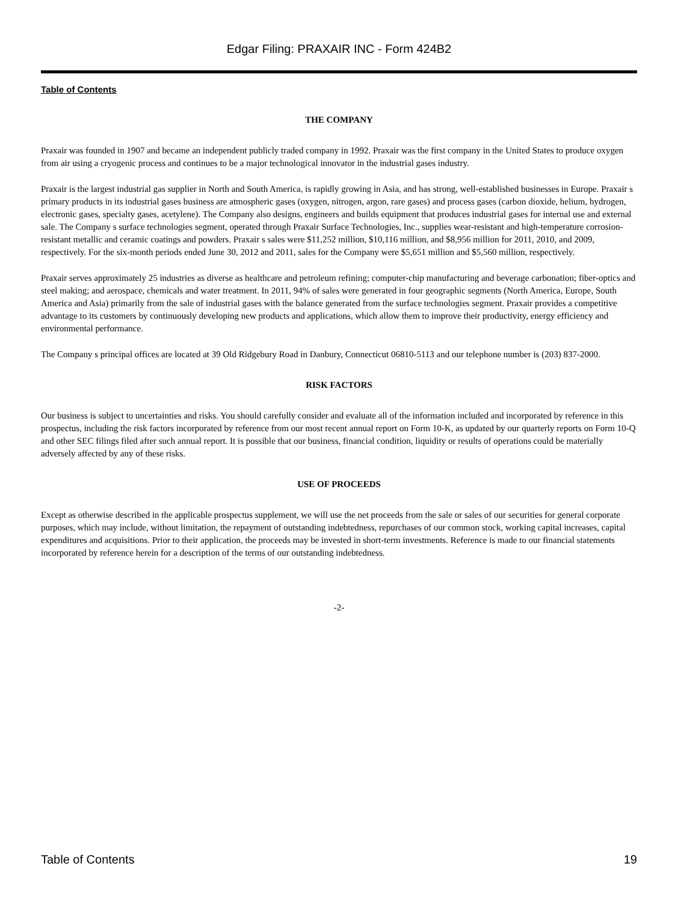Edgar Filing: PRAXAIR INC - Form 424B2
Table of Contents
THE COMPANY
Praxair was founded in 1907 and became an independent publicly traded company in 1992. Praxair was the first company in the United States to produce oxygen from air using a cryogenic process and continues to be a major technological innovator in the industrial gases industry.
Praxair is the largest industrial gas supplier in North and South America, is rapidly growing in Asia, and has strong, well-established businesses in Europe. Praxair s primary products in its industrial gases business are atmospheric gases (oxygen, nitrogen, argon, rare gases) and process gases (carbon dioxide, helium, hydrogen, electronic gases, specialty gases, acetylene). The Company also designs, engineers and builds equipment that produces industrial gases for internal use and external sale. The Company s surface technologies segment, operated through Praxair Surface Technologies, Inc., supplies wear-resistant and high-temperature corrosion-resistant metallic and ceramic coatings and powders. Praxair s sales were $11,252 million, $10,116 million, and $8,956 million for 2011, 2010, and 2009, respectively. For the six-month periods ended June 30, 2012 and 2011, sales for the Company were $5,651 million and $5,560 million, respectively.
Praxair serves approximately 25 industries as diverse as healthcare and petroleum refining; computer-chip manufacturing and beverage carbonation; fiber-optics and steel making; and aerospace, chemicals and water treatment. In 2011, 94% of sales were generated in four geographic segments (North America, Europe, South America and Asia) primarily from the sale of industrial gases with the balance generated from the surface technologies segment. Praxair provides a competitive advantage to its customers by continuously developing new products and applications, which allow them to improve their productivity, energy efficiency and environmental performance.
The Company s principal offices are located at 39 Old Ridgebury Road in Danbury, Connecticut 06810-5113 and our telephone number is (203) 837-2000.
RISK FACTORS
Our business is subject to uncertainties and risks. You should carefully consider and evaluate all of the information included and incorporated by reference in this prospectus, including the risk factors incorporated by reference from our most recent annual report on Form 10-K, as updated by our quarterly reports on Form 10-Q and other SEC filings filed after such annual report. It is possible that our business, financial condition, liquidity or results of operations could be materially adversely affected by any of these risks.
USE OF PROCEEDS
Except as otherwise described in the applicable prospectus supplement, we will use the net proceeds from the sale or sales of our securities for general corporate purposes, which may include, without limitation, the repayment of outstanding indebtedness, repurchases of our common stock, working capital increases, capital expenditures and acquisitions. Prior to their application, the proceeds may be invested in short-term investments. Reference is made to our financial statements incorporated by reference herein for a description of the terms of our outstanding indebtedness.
-2-
Table of Contents 19